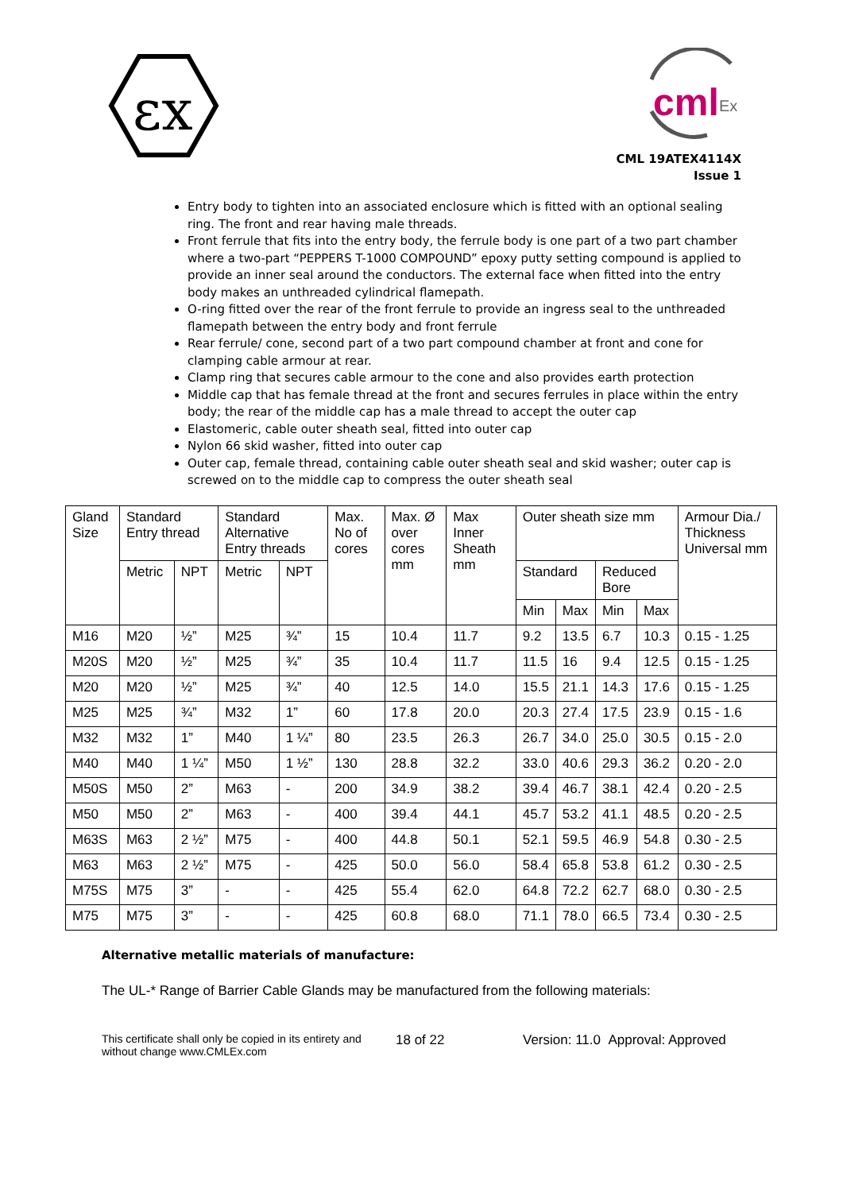εx
cml
Ex
CML 19ATEX4114X
Issue 1
Entry body to tighten into an associated enclosure which is fitted with an optional sealing ring. The front and rear having male threads.
Front ferrule that fits into the entry body, the ferrule body is one part of a two part chamber where a two-part “PEPPERS T-1000 COMPOUND” epoxy putty setting compound is applied to provide an inner seal around the conductors. The external face when fitted into the entry body makes an unthreaded cylindrical flamepath.
O-ring fitted over the rear of the front ferrule to provide an ingress seal to the unthreaded flamepath between the entry body and front ferrule
Rear ferrule/ cone, second part of a two part compound chamber at front and cone for clamping cable armour at rear.
Clamp ring that secures cable armour to the cone and also provides earth protection
Middle cap that has female thread at the front and secures ferrules in place within the entry body; the rear of the middle cap has a male thread to accept the outer cap
Elastomeric, cable outer sheath seal, fitted into outer cap
Nylon 66 skid washer, fitted into outer cap
Outer cap, female thread, containing cable outer sheath seal and skid washer; outer cap is screwed on to the middle cap to compress the outer sheath seal
| Gland Size | Standard Entry thread | | Standard Alternative Entry threads | | Max. No of cores | Max. Ø over cores mm | Max Inner Sheath mm | Outer sheath size mm | | | | Armour Dia./ Thickness Universal mm |
| | Metric | NPT | Metric | NPT | | | | Standard | | Reduced Bore | | |
| | | | | | | | | Min | Max | Min | Max | |
| M16 | M20 | ½” | M25 | ¾” | 15 | 10.4 | 11.7 | 9.2 | 13.5 | 6.7 | 10.3 | 0.15 - 1.25 |
| M20S | M20 | ½” | M25 | ¾” | 35 | 10.4 | 11.7 | 11.5 | 16 | 9.4 | 12.5 | 0.15 - 1.25 |
| M20 | M20 | ½” | M25 | ¾” | 40 | 12.5 | 14.0 | 15.5 | 21.1 | 14.3 | 17.6 | 0.15 - 1.25 |
| M25 | M25 | ¾” | M32 | 1” | 60 | 17.8 | 20.0 | 20.3 | 27.4 | 17.5 | 23.9 | 0.15 - 1.6 |
| M32 | M32 | 1” | M40 | 1 ¼” | 80 | 23.5 | 26.3 | 26.7 | 34.0 | 25.0 | 30.5 | 0.15 - 2.0 |
| M40 | M40 | 1 ¼” | M50 | 1 ½” | 130 | 28.8 | 32.2 | 33.0 | 40.6 | 29.3 | 36.2 | 0.20 - 2.0 |
| M50S | M50 | 2” | M63 | - | 200 | 34.9 | 38.2 | 39.4 | 46.7 | 38.1 | 42.4 | 0.20 - 2.5 |
| M50 | M50 | 2” | M63 | - | 400 | 39.4 | 44.1 | 45.7 | 53.2 | 41.1 | 48.5 | 0.20 - 2.5 |
| M63S | M63 | 2 ½” | M75 | - | 400 | 44.8 | 50.1 | 52.1 | 59.5 | 46.9 | 54.8 | 0.30 - 2.5 |
| M63 | M63 | 2 ½” | M75 | - | 425 | 50.0 | 56.0 | 58.4 | 65.8 | 53.8 | 61.2 | 0.30 - 2.5 |
| M75S | M75 | 3” | - | - | 425 | 55.4 | 62.0 | 64.8 | 72.2 | 62.7 | 68.0 | 0.30 - 2.5 |
| M75 | M75 | 3” | - | - | 425 | 60.8 | 68.0 | 71.1 | 78.0 | 66.5 | 73.4 | 0.30 - 2.5 |
Alternative metallic materials of manufacture:
The UL-* Range of Barrier Cable Glands may be manufactured from the following materials:
This certificate shall only be copied in its entirety and without change www.CMLEx.com
18 of 22 Version: 11.0 Approval: Approved